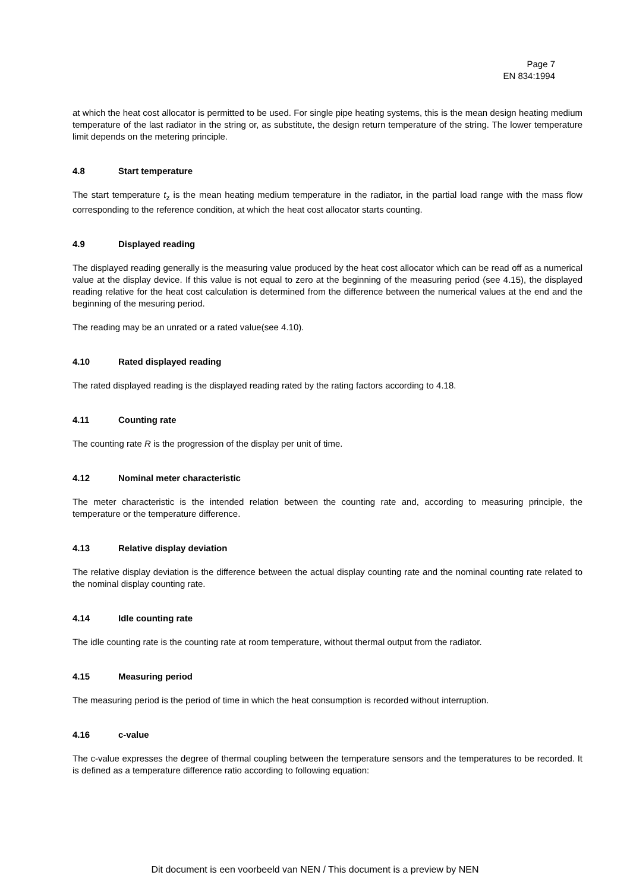Page 7
EN 834:1994
at which the heat cost allocator is permitted to be used. For single pipe heating systems, this is the mean design heating medium temperature of the last radiator in the string or, as substitute, the design return temperature of the string. The lower temperature limit depends on the metering principle.
4.8 Start temperature
The start temperature t<sub>z</sub> is the mean heating medium temperature in the radiator, in the partial load range with the mass flow corresponding to the reference condition, at which the heat cost allocator starts counting.
4.9 Displayed reading
The displayed reading generally is the measuring value produced by the heat cost allocator which can be read off as a numerical value at the display device. If this value is not equal to zero at the beginning of the measuring period (see 4.15), the displayed reading relative for the heat cost calculation is determined from the difference between the numerical values at the end and the beginning of the mesuring period.
The reading may be an unrated or a rated value(see 4.10).
4.10 Rated displayed reading
The rated displayed reading is the displayed reading rated by the rating factors according to 4.18.
4.11 Counting rate
The counting rate R is the progression of the display per unit of time.
4.12 Nominal meter characteristic
The meter characteristic is the intended relation between the counting rate and, according to measuring principle, the temperature or the temperature difference.
4.13 Relative display deviation
The relative display deviation is the difference between the actual display counting rate and the nominal counting rate related to the nominal display counting rate.
4.14 Idle counting rate
The idle counting rate is the counting rate at room temperature, without thermal output from the radiator.
4.15 Measuring period
The measuring period is the period of time in which the heat consumption is recorded without interruption.
4.16 c-value
The c-value expresses the degree of thermal coupling between the temperature sensors and the temperatures to be recorded. It is defined as a temperature difference ratio according to following equation:
Dit document is een voorbeeld van NEN / This document is a preview by NEN